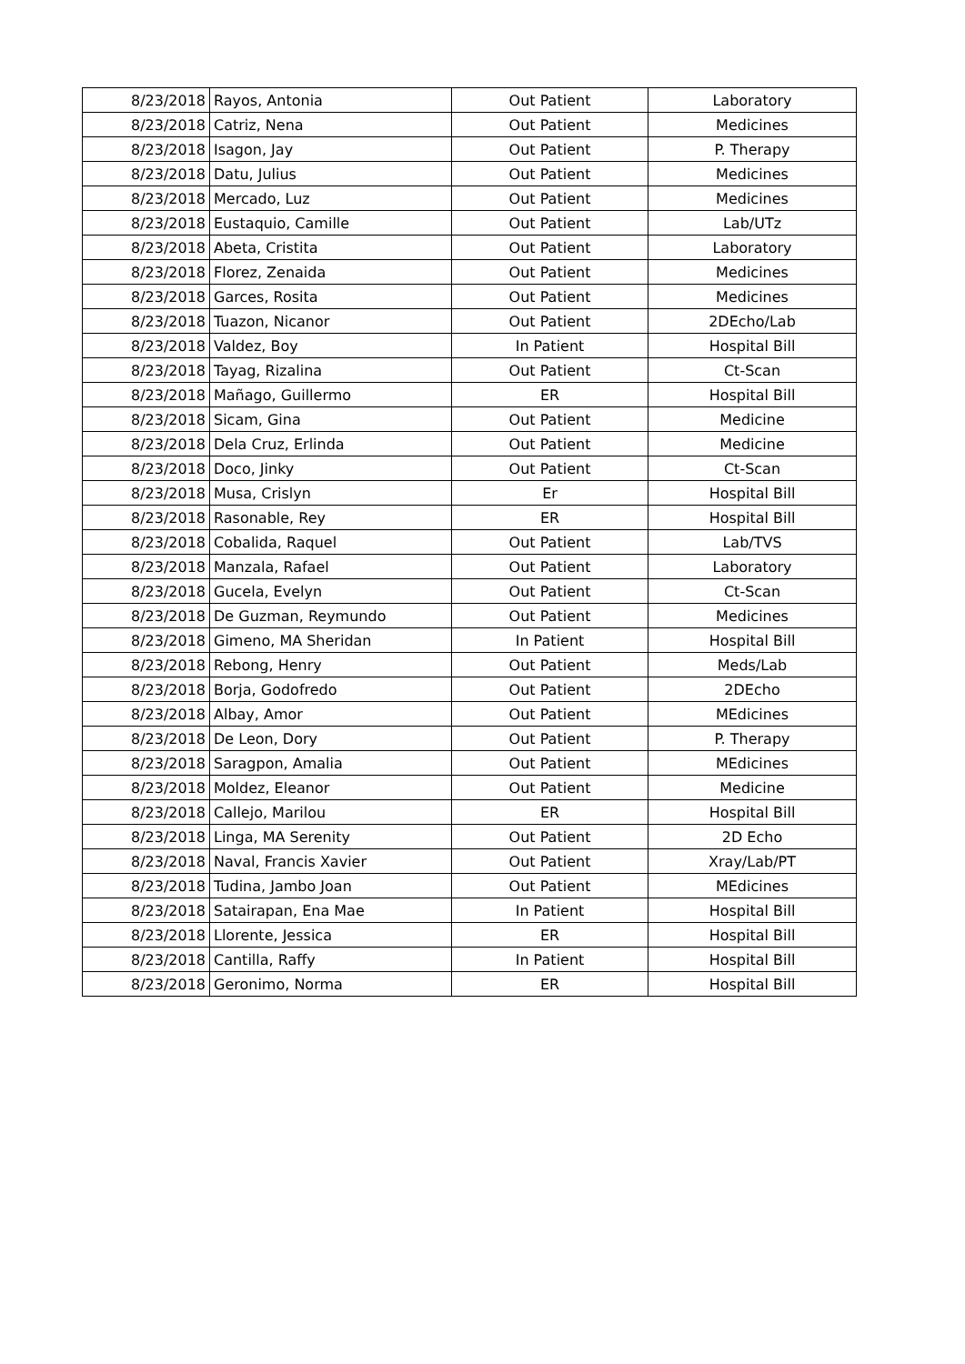| 8/23/2018 | Rayos, Antonia | Out Patient | Laboratory |
| 8/23/2018 | Catriz, Nena | Out Patient | Medicines |
| 8/23/2018 | Isagon, Jay | Out Patient | P. Therapy |
| 8/23/2018 | Datu, Julius | Out Patient | Medicines |
| 8/23/2018 | Mercado, Luz | Out Patient | Medicines |
| 8/23/2018 | Eustaquio, Camille | Out Patient | Lab/UTz |
| 8/23/2018 | Abeta, Cristita | Out Patient | Laboratory |
| 8/23/2018 | Florez, Zenaida | Out Patient | Medicines |
| 8/23/2018 | Garces, Rosita | Out Patient | Medicines |
| 8/23/2018 | Tuazon, Nicanor | Out Patient | 2DEcho/Lab |
| 8/23/2018 | Valdez, Boy | In Patient | Hospital Bill |
| 8/23/2018 | Tayag, Rizalina | Out Patient | Ct-Scan |
| 8/23/2018 | Mañago, Guillermo | ER | Hospital Bill |
| 8/23/2018 | Sicam, Gina | Out Patient | Medicine |
| 8/23/2018 | Dela Cruz, Erlinda | Out Patient | Medicine |
| 8/23/2018 | Doco, Jinky | Out Patient | Ct-Scan |
| 8/23/2018 | Musa, Crislyn | Er | Hospital Bill |
| 8/23/2018 | Rasonable, Rey | ER | Hospital Bill |
| 8/23/2018 | Cobalida, Raquel | Out Patient | Lab/TVS |
| 8/23/2018 | Manzala, Rafael | Out Patient | Laboratory |
| 8/23/2018 | Gucela, Evelyn | Out Patient | Ct-Scan |
| 8/23/2018 | De Guzman, Reymundo | Out Patient | Medicines |
| 8/23/2018 | Gimeno, MA Sheridan | In Patient | Hospital Bill |
| 8/23/2018 | Rebong, Henry | Out Patient | Meds/Lab |
| 8/23/2018 | Borja, Godofredo | Out Patient | 2DEcho |
| 8/23/2018 | Albay, Amor | Out Patient | MEdicines |
| 8/23/2018 | De Leon, Dory | Out Patient | P. Therapy |
| 8/23/2018 | Saragpon, Amalia | Out Patient | MEdicines |
| 8/23/2018 | Moldez, Eleanor | Out Patient | Medicine |
| 8/23/2018 | Callejo, Marilou | ER | Hospital Bill |
| 8/23/2018 | Linga, MA Serenity | Out Patient | 2D Echo |
| 8/23/2018 | Naval, Francis Xavier | Out Patient | Xray/Lab/PT |
| 8/23/2018 | Tudina, Jambo Joan | Out Patient | MEdicines |
| 8/23/2018 | Satairapan, Ena Mae | In Patient | Hospital Bill |
| 8/23/2018 | Llorente, Jessica | ER | Hospital Bill |
| 8/23/2018 | Cantilla, Raffy | In Patient | Hospital Bill |
| 8/23/2018 | Geronimo, Norma | ER | Hospital Bill |